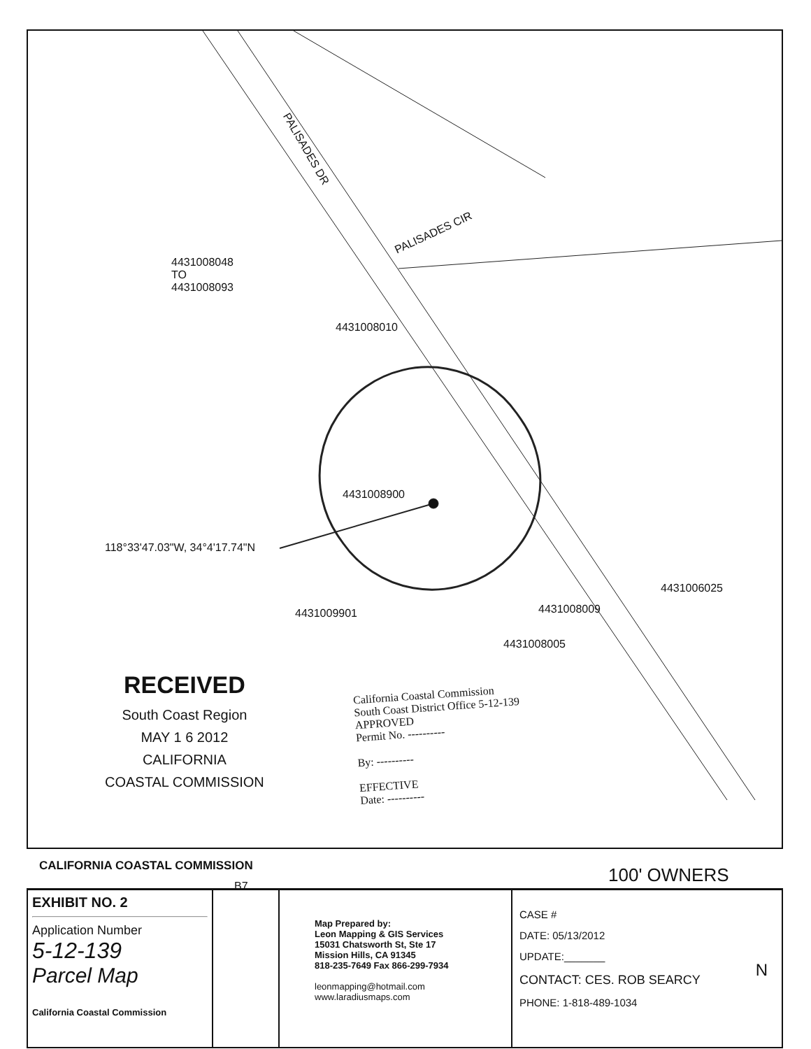PALISADES DR
PALISADES CIR
4431008048
TO
4431008093
4431008010
4431008900
118°33'47.03"W, 34°4'17.74"N
4431006025
4431009901 4431008009
4431008005
RECEIVED
South Coast Region
MAY 1 6 2012
CALIFORNIA
COASTAL COMMISSION
California Coastal Commission
South Coast District Office 5-12-139
APPROVED
Permit No. ----------
By: ----------
EFFECTIVE
Date: ----------
CALIFORNIA COASTAL COMMISSION
B7
100' OWNERS
EXHIBIT NO. 2
Application Number
5-12-139
Parcel Map
California Coastal Commission
Map Prepared by:
Leon Mapping & GIS Services
15031 Chatsworth St, Ste 17
Mission Hills, CA 91345
818-235-7649 Fax 866-299-7934
leonmapping@hotmail.com
www.laradiusmaps.com
CASE #
DATE: 05/13/2012
UPDATE:_______
CONTACT: CES. ROB SEARCY
PHONE: 1-818-489-1034
N